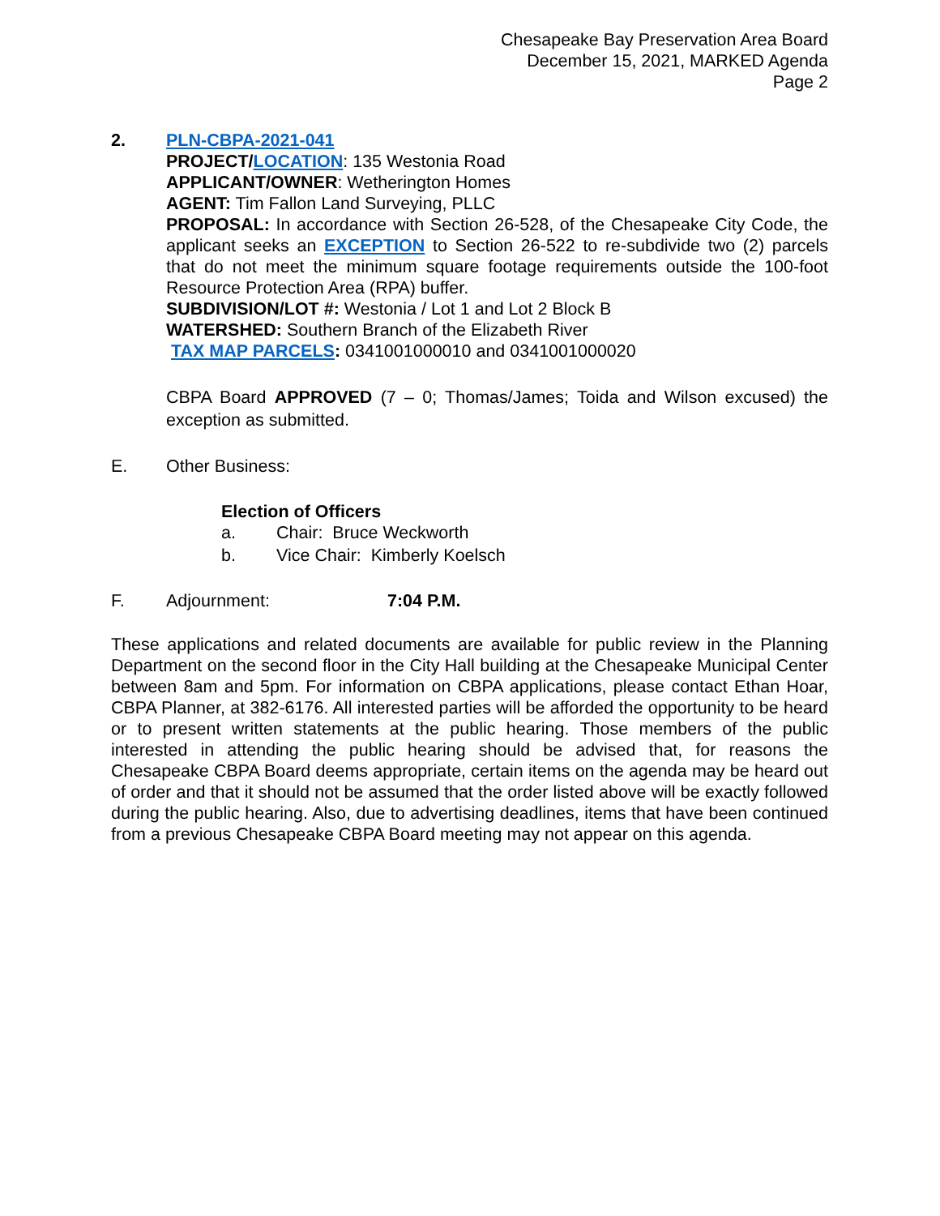Chesapeake Bay Preservation Area Board
December 15, 2021, MARKED Agenda
Page 2
2. PLN-CBPA-2021-041
PROJECT/LOCATION: 135 Westonia Road
APPLICANT/OWNER: Wetherington Homes
AGENT: Tim Fallon Land Surveying, PLLC
PROPOSAL: In accordance with Section 26-528, of the Chesapeake City Code, the applicant seeks an EXCEPTION to Section 26-522 to re-subdivide two (2) parcels that do not meet the minimum square footage requirements outside the 100-foot Resource Protection Area (RPA) buffer.
SUBDIVISION/LOT #: Westonia / Lot 1 and Lot 2 Block B
WATERSHED: Southern Branch of the Elizabeth River
TAX MAP PARCELS: 0341001000010 and 0341001000020
CBPA Board APPROVED (7 – 0; Thomas/James; Toida and Wilson excused) the exception as submitted.
E. Other Business:
Election of Officers
a. Chair: Bruce Weckworth
b. Vice Chair: Kimberly Koelsch
F. Adjournment: 7:04 P.M.
These applications and related documents are available for public review in the Planning Department on the second floor in the City Hall building at the Chesapeake Municipal Center between 8am and 5pm. For information on CBPA applications, please contact Ethan Hoar, CBPA Planner, at 382-6176. All interested parties will be afforded the opportunity to be heard or to present written statements at the public hearing. Those members of the public interested in attending the public hearing should be advised that, for reasons the Chesapeake CBPA Board deems appropriate, certain items on the agenda may be heard out of order and that it should not be assumed that the order listed above will be exactly followed during the public hearing. Also, due to advertising deadlines, items that have been continued from a previous Chesapeake CBPA Board meeting may not appear on this agenda.